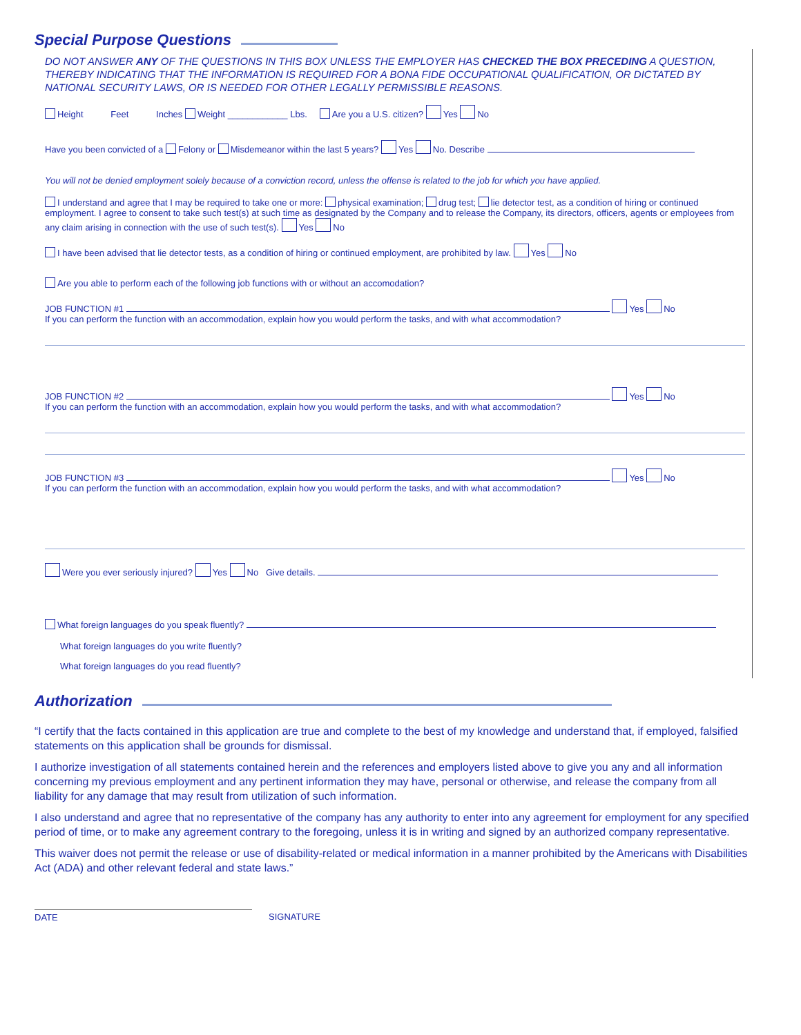Special Purpose Questions
DO NOT ANSWER ANY OF THE QUESTIONS IN THIS BOX UNLESS THE EMPLOYER HAS CHECKED THE BOX PRECEDING A QUESTION, THEREBY INDICATING THAT THE INFORMATION IS REQUIRED FOR A BONA FIDE OCCUPATIONAL QUALIFICATION, OR DICTATED BY NATIONAL SECURITY LAWS, OR IS NEEDED FOR OTHER LEGALLY PERMISSIBLE REASONS.
Height Feet Inches Weight ____________ Lbs. Are you a U.S. citizen? Yes No
Have you been convicted of a Felony or Misdemeanor within the last 5 years? Yes No. Describe
You will not be denied employment solely because of a conviction record, unless the offense is related to the job for which you have applied.
I understand and agree that I may be required to take one or more: physical examination; drug test; lie detector test, as a condition of hiring or continued employment. I agree to consent to take such test(s) at such time as designated by the Company and to release the Company, its directors, officers, agents or employees from any claim arising in connection with the use of such test(s). Yes No
I have been advised that lie detector tests, as a condition of hiring or continued employment, are prohibited by law. Yes No
Are you able to perform each of the following job functions with or without an accomodation?
JOB FUNCTION #1 Yes No
If you can perform the function with an accommodation, explain how you would perform the tasks, and with what accommodation?
JOB FUNCTION #2 Yes No
If you can perform the function with an accommodation, explain how you would perform the tasks, and with what accommodation?
JOB FUNCTION #3 Yes No
If you can perform the function with an accommodation, explain how you would perform the tasks, and with what accommodation?
Were you ever seriously injured? Yes No Give details.
What foreign languages do you speak fluently?
What foreign languages do you write fluently?
What foreign languages do you read fluently?
Authorization
“I certify that the facts contained in this application are true and complete to the best of my knowledge and understand that, if employed, falsified statements on this application shall be grounds for dismissal.
I authorize investigation of all statements contained herein and the references and employers listed above to give you any and all information concerning my previous employment and any pertinent information they may have, personal or otherwise, and release the company from all liability for any damage that may result from utilization of such information.
I also understand and agree that no representative of the company has any authority to enter into any agreement for employment for any specified period of time, or to make any agreement contrary to the foregoing, unless it is in writing and signed by an authorized company representative.
This waiver does not permit the release or use of disability-related or medical information in a manner prohibited by the Americans with Disabilities Act (ADA) and other relevant federal and state laws.”
DATE SIGNATURE